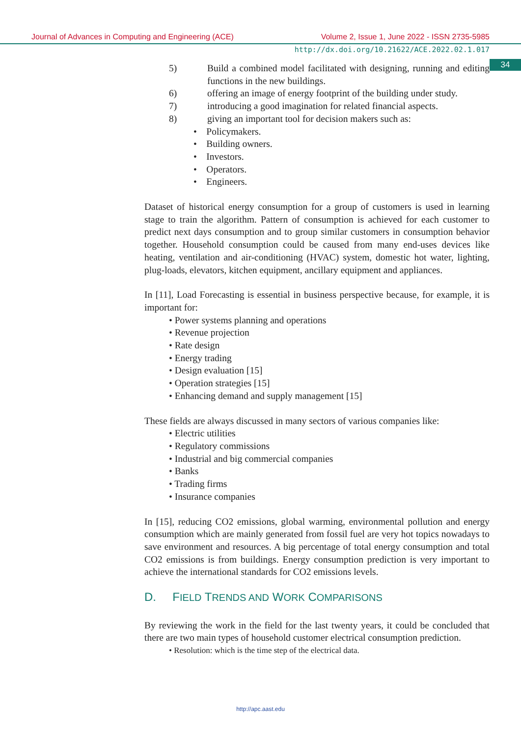Journal of Advances in Computing and Engineering (ACE) Volume 2, Issue 1, June 2022 - ISSN 2735-5985
http://dx.doi.org/10.21622/ACE.2022.02.1.017
34
5) Build a combined model facilitated with designing, running and editing functions in the new buildings.
6) offering an image of energy footprint of the building under study.
7) introducing a good imagination for related financial aspects.
8) giving an important tool for decision makers such as:
• Policymakers.
• Building owners.
• Investors.
• Operators.
• Engineers.
Dataset of historical energy consumption for a group of customers is used in learning stage to train the algorithm. Pattern of consumption is achieved for each customer to predict next days consumption and to group similar customers in consumption behavior together. Household consumption could be caused from many end-uses devices like heating, ventilation and air-conditioning (HVAC) system, domestic hot water, lighting, plug-loads, elevators, kitchen equipment, ancillary equipment and appliances.
In [11], Load Forecasting is essential in business perspective because, for example, it is important for:
• Power systems planning and operations
• Revenue projection
• Rate design
• Energy trading
• Design evaluation [15]
• Operation strategies [15]
• Enhancing demand and supply management [15]
These fields are always discussed in many sectors of various companies like:
• Electric utilities
• Regulatory commissions
• Industrial and big commercial companies
• Banks
• Trading firms
• Insurance companies
In [15], reducing CO2 emissions, global warming, environmental pollution and energy consumption which are mainly generated from fossil fuel are very hot topics nowadays to save environment and resources. A big percentage of total energy consumption and total CO2 emissions is from buildings. Energy consumption prediction is very important to achieve the international standards for CO2 emissions levels.
D. FIELD TRENDS AND WORK COMPARISONS
By reviewing the work in the field for the last twenty years, it could be concluded that there are two main types of household customer electrical consumption prediction.
• Resolution: which is the time step of the electrical data.
http://apc.aast.edu